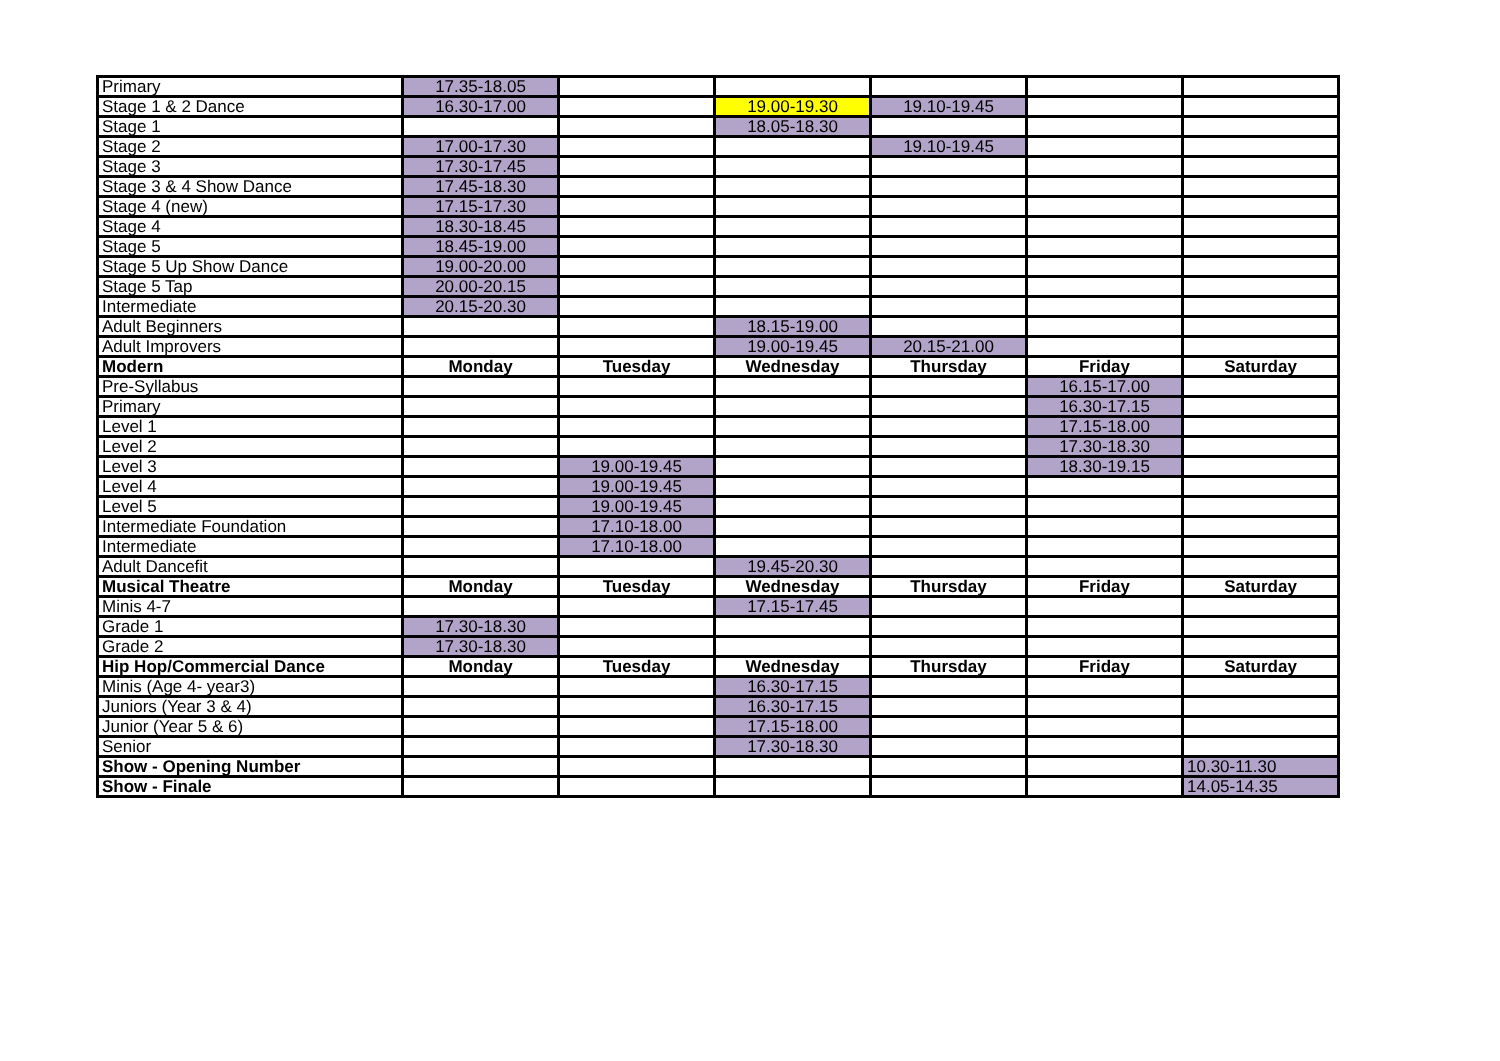| Primary | 17.35-18.05 | | | | | |
| Stage 1 & 2 Dance | 16.30-17.00 | | 19.00-19.30 | 19.10-19.45 | | |
| Stage 1 | | | 18.05-18.30 | | | |
| Stage 2 | 17.00-17.30 | | | 19.10-19.45 | | |
| Stage 3 | 17.30-17.45 | | | | | |
| Stage 3 & 4 Show Dance | 17.45-18.30 | | | | | |
| Stage 4 (new) | 17.15-17.30 | | | | | |
| Stage 4 | 18.30-18.45 | | | | | |
| Stage 5 | 18.45-19.00 | | | | | |
| Stage 5 Up Show Dance | 19.00-20.00 | | | | | |
| Stage 5 Tap | 20.00-20.15 | | | | | |
| Intermediate | 20.15-20.30 | | | | | |
| Adult Beginners | | | 18.15-19.00 | | | |
| Adult Improvers | | | 19.00-19.45 | 20.15-21.00 | | |
| Modern | Monday | Tuesday | Wednesday | Thursday | Friday | Saturday |
| Pre-Syllabus | | | | | 16.15-17.00 | |
| Primary | | | | | 16.30-17.15 | |
| Level 1 | | | | | 17.15-18.00 | |
| Level 2 | | | | | 17.30-18.30 | |
| Level 3 | | 19.00-19.45 | | | 18.30-19.15 | |
| Level 4 | | 19.00-19.45 | | | | |
| Level 5 | | 19.00-19.45 | | | | |
| Intermediate Foundation | | 17.10-18.00 | | | | |
| Intermediate | | 17.10-18.00 | | | | |
| Adult Dancefit | | | 19.45-20.30 | | | |
| Musical Theatre | Monday | Tuesday | Wednesday | Thursday | Friday | Saturday |
| Minis 4-7 | | | 17.15-17.45 | | | |
| Grade 1 | 17.30-18.30 | | | | | |
| Grade 2 | 17.30-18.30 | | | | | |
| Hip Hop/Commercial Dance | Monday | Tuesday | Wednesday | Thursday | Friday | Saturday |
| Minis (Age 4- year3) | | | 16.30-17.15 | | | |
| Juniors (Year 3 & 4) | | | 16.30-17.15 | | | |
| Junior (Year 5 & 6) | | | 17.15-18.00 | | | |
| Senior | | | 17.30-18.30 | | | |
| Show - Opening Number | | | | | | 10.30-11.30 |
| Show - Finale | | | | | | 14.05-14.35 |